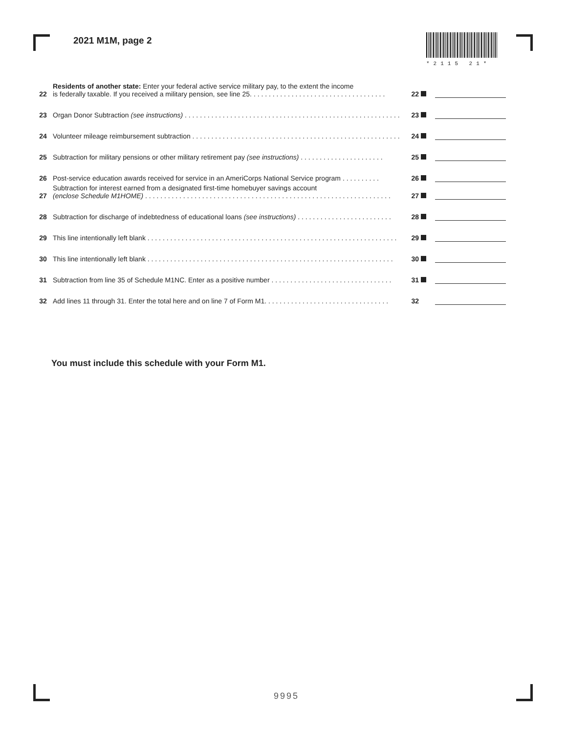2021 M1M, page 2
*2115 21*
22
Residents of another state: Enter your federal active service military pay, to the extent the income
is federally taxable. If you received a military pension, see line 25. . . . . . . . . . . . . . . . . . . . . . . . . . . . . . . . . . . .
22
23
Organ Donor Subtraction (see instructions) . . . . . . . . . . . . . . . . . . . . . . . . . . . . . . . . . . . . . . . . . . . . . . . . . . . . . . . . .
23
24
Volunteer mileage reimbursement subtraction . . . . . . . . . . . . . . . . . . . . . . . . . . . . . . . . . . . . . . . . . . . . . . . . . . . . . . . .
24
25
Subtraction for military pensions or other military retirement pay (see instructions) . . . . . . . . . . . . . . . . . . . . . .
25
26
Post-service education awards received for service in an AmeriCorps National Service program . . . . . . . . . .
26
27
Subtraction for interest earned from a designated first-time homebuyer savings account
(enclose Schedule M1HOME) . . . . . . . . . . . . . . . . . . . . . . . . . . . . . . . . . . . . . . . . . . . . . . . . . . . . . . . . . . . . . . . . .
27
28
Subtraction for discharge of indebtedness of educational loans (see instructions) . . . . . . . . . . . . . . . . . . . . . . . . .
28
29
This line intentionally left blank . . . . . . . . . . . . . . . . . . . . . . . . . . . . . . . . . . . . . . . . . . . . . . . . . . . . . . . . . . . . . . . . . .
29
30
This line intentionally left blank . . . . . . . . . . . . . . . . . . . . . . . . . . . . . . . . . . . . . . . . . . . . . . . . . . . . . . . . . . . . . . . . .
30
31
Subtraction from line 35 of Schedule M1NC. Enter as a positive number . . . . . . . . . . . . . . . . . . . . . . . . . . . . . . . .
31
32
Add lines 11 through 31. Enter the total here and on line 7 of Form M1. . . . . . . . . . . . . . . . . . . . . . . . . . . . . . . . .
32
You must include this schedule with your Form M1.
9995